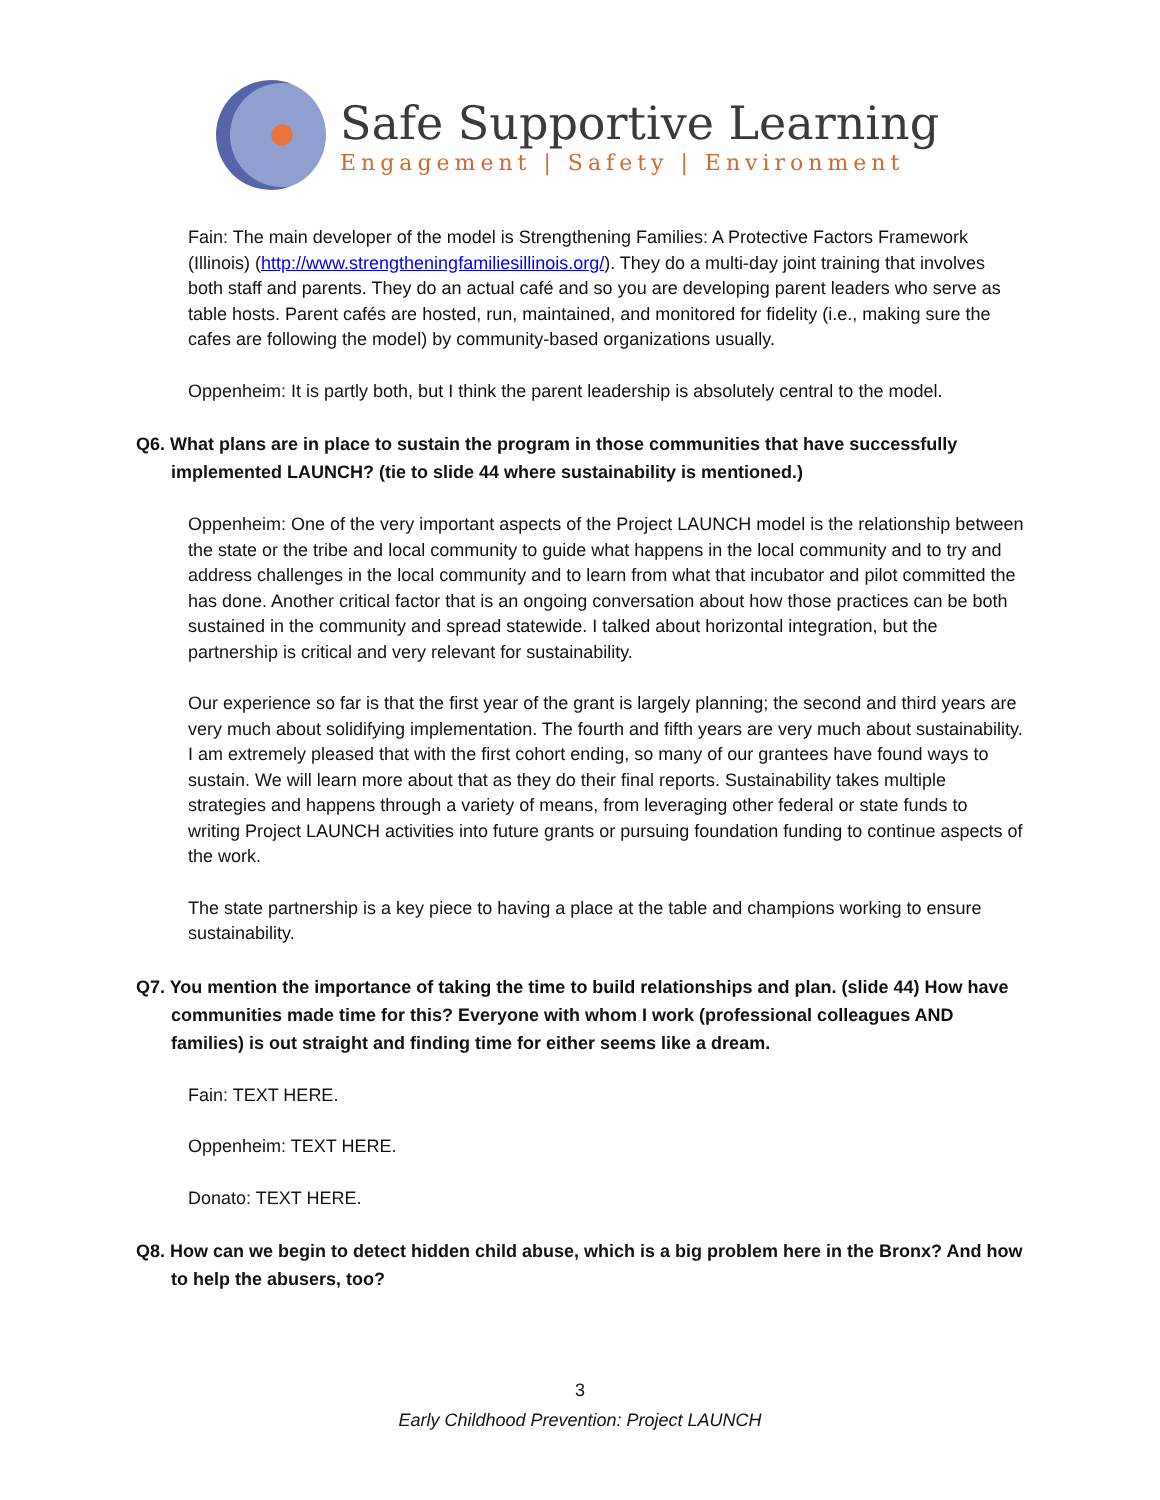Safe Supportive Learning
Engagement | Safety | Environment
Fain: The main developer of the model is Strengthening Families: A Protective Factors Framework (Illinois) (http://www.strengtheningfamiliesillinois.org/). They do a multi-day joint training that involves both staff and parents. They do an actual café and so you are developing parent leaders who serve as table hosts. Parent cafés are hosted, run, maintained, and monitored for fidelity (i.e., making sure the cafes are following the model) by community-based organizations usually.
Oppenheim: It is partly both, but I think the parent leadership is absolutely central to the model.
Q6. What plans are in place to sustain the program in those communities that have successfully implemented LAUNCH? (tie to slide 44 where sustainability is mentioned.)
Oppenheim: One of the very important aspects of the Project LAUNCH model is the relationship between the state or the tribe and local community to guide what happens in the local community and to try and address challenges in the local community and to learn from what that incubator and pilot committed the has done. Another critical factor that is an ongoing conversation about how those practices can be both sustained in the community and spread statewide. I talked about horizontal integration, but the partnership is critical and very relevant for sustainability.
Our experience so far is that the first year of the grant is largely planning; the second and third years are very much about solidifying implementation. The fourth and fifth years are very much about sustainability. I am extremely pleased that with the first cohort ending, so many of our grantees have found ways to sustain. We will learn more about that as they do their final reports. Sustainability takes multiple strategies and happens through a variety of means, from leveraging other federal or state funds to writing Project LAUNCH activities into future grants or pursuing foundation funding to continue aspects of the work.
The state partnership is a key piece to having a place at the table and champions working to ensure sustainability.
Q7. You mention the importance of taking the time to build relationships and plan. (slide 44) How have communities made time for this? Everyone with whom I work (professional colleagues AND families) is out straight and finding time for either seems like a dream.
Fain: TEXT HERE.
Oppenheim: TEXT HERE.
Donato: TEXT HERE.
Q8. How can we begin to detect hidden child abuse, which is a big problem here in the Bronx? And how to help the abusers, too?
3
Early Childhood Prevention: Project LAUNCH